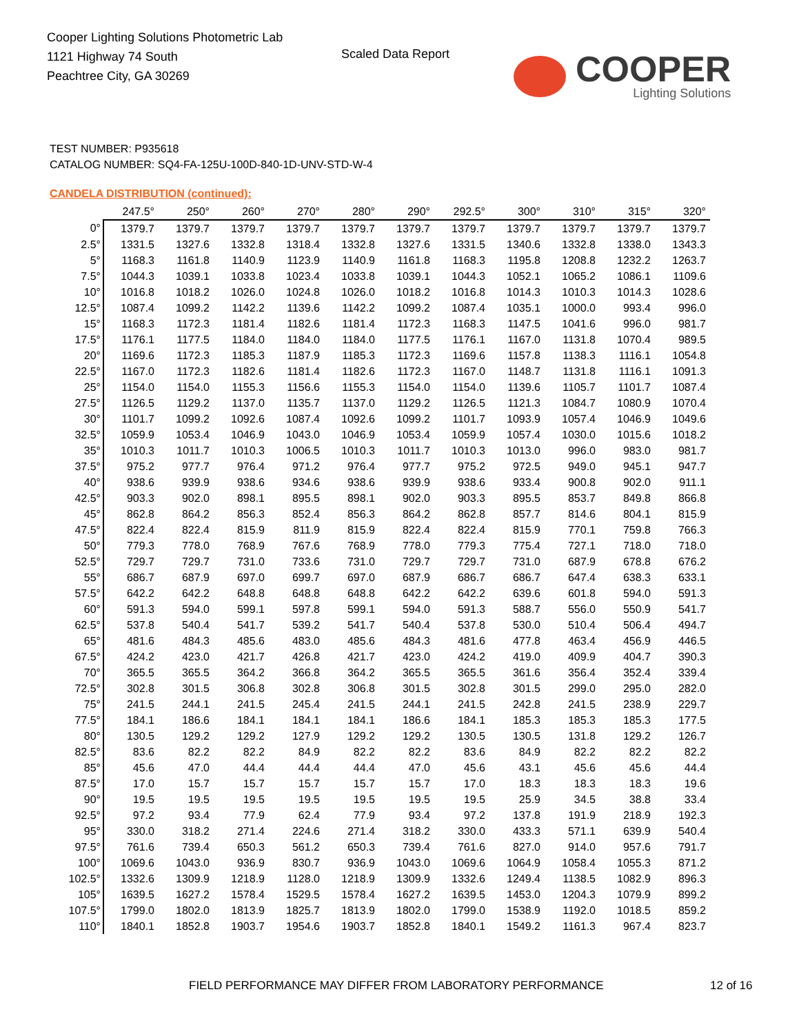Cooper Lighting Solutions Photometric Lab
1121 Highway 74 South
Peachtree City, GA 30269
Scaled Data Report
COOPER
Lighting Solutions
TEST NUMBER: P935618
CATALOG NUMBER: SQ4-FA-125U-100D-840-1D-UNV-STD-W-4
CANDELA DISTRIBUTION (continued):
| | 247.5° | 250° | 260° | 270° | 280° | 290° | 292.5° | 300° | 310° | 315° | 320° |
| --- | --- | --- | --- | --- | --- | --- | --- | --- | --- | --- | --- |
| 0° | 1379.7 | 1379.7 | 1379.7 | 1379.7 | 1379.7 | 1379.7 | 1379.7 | 1379.7 | 1379.7 | 1379.7 | 1379.7 |
| 2.5° | 1331.5 | 1327.6 | 1332.8 | 1318.4 | 1332.8 | 1327.6 | 1331.5 | 1340.6 | 1332.8 | 1338.0 | 1343.3 |
| 5° | 1168.3 | 1161.8 | 1140.9 | 1123.9 | 1140.9 | 1161.8 | 1168.3 | 1195.8 | 1208.8 | 1232.2 | 1263.7 |
| 7.5° | 1044.3 | 1039.1 | 1033.8 | 1023.4 | 1033.8 | 1039.1 | 1044.3 | 1052.1 | 1065.2 | 1086.1 | 1109.6 |
| 10° | 1016.8 | 1018.2 | 1026.0 | 1024.8 | 1026.0 | 1018.2 | 1016.8 | 1014.3 | 1010.3 | 1014.3 | 1028.6 |
| 12.5° | 1087.4 | 1099.2 | 1142.2 | 1139.6 | 1142.2 | 1099.2 | 1087.4 | 1035.1 | 1000.0 | 993.4 | 996.0 |
| 15° | 1168.3 | 1172.3 | 1181.4 | 1182.6 | 1181.4 | 1172.3 | 1168.3 | 1147.5 | 1041.6 | 996.0 | 981.7 |
| 17.5° | 1176.1 | 1177.5 | 1184.0 | 1184.0 | 1184.0 | 1177.5 | 1176.1 | 1167.0 | 1131.8 | 1070.4 | 989.5 |
| 20° | 1169.6 | 1172.3 | 1185.3 | 1187.9 | 1185.3 | 1172.3 | 1169.6 | 1157.8 | 1138.3 | 1116.1 | 1054.8 |
| 22.5° | 1167.0 | 1172.3 | 1182.6 | 1181.4 | 1182.6 | 1172.3 | 1167.0 | 1148.7 | 1131.8 | 1116.1 | 1091.3 |
| 25° | 1154.0 | 1154.0 | 1155.3 | 1156.6 | 1155.3 | 1154.0 | 1154.0 | 1139.6 | 1105.7 | 1101.7 | 1087.4 |
| 27.5° | 1126.5 | 1129.2 | 1137.0 | 1135.7 | 1137.0 | 1129.2 | 1126.5 | 1121.3 | 1084.7 | 1080.9 | 1070.4 |
| 30° | 1101.7 | 1099.2 | 1092.6 | 1087.4 | 1092.6 | 1099.2 | 1101.7 | 1093.9 | 1057.4 | 1046.9 | 1049.6 |
| 32.5° | 1059.9 | 1053.4 | 1046.9 | 1043.0 | 1046.9 | 1053.4 | 1059.9 | 1057.4 | 1030.0 | 1015.6 | 1018.2 |
| 35° | 1010.3 | 1011.7 | 1010.3 | 1006.5 | 1010.3 | 1011.7 | 1010.3 | 1013.0 | 996.0 | 983.0 | 981.7 |
| 37.5° | 975.2 | 977.7 | 976.4 | 971.2 | 976.4 | 977.7 | 975.2 | 972.5 | 949.0 | 945.1 | 947.7 |
| 40° | 938.6 | 939.9 | 938.6 | 934.6 | 938.6 | 939.9 | 938.6 | 933.4 | 900.8 | 902.0 | 911.1 |
| 42.5° | 903.3 | 902.0 | 898.1 | 895.5 | 898.1 | 902.0 | 903.3 | 895.5 | 853.7 | 849.8 | 866.8 |
| 45° | 862.8 | 864.2 | 856.3 | 852.4 | 856.3 | 864.2 | 862.8 | 857.7 | 814.6 | 804.1 | 815.9 |
| 47.5° | 822.4 | 822.4 | 815.9 | 811.9 | 815.9 | 822.4 | 822.4 | 815.9 | 770.1 | 759.8 | 766.3 |
| 50° | 779.3 | 778.0 | 768.9 | 767.6 | 768.9 | 778.0 | 779.3 | 775.4 | 727.1 | 718.0 | 718.0 |
| 52.5° | 729.7 | 729.7 | 731.0 | 733.6 | 731.0 | 729.7 | 729.7 | 731.0 | 687.9 | 678.8 | 676.2 |
| 55° | 686.7 | 687.9 | 697.0 | 699.7 | 697.0 | 687.9 | 686.7 | 686.7 | 647.4 | 638.3 | 633.1 |
| 57.5° | 642.2 | 642.2 | 648.8 | 648.8 | 648.8 | 642.2 | 642.2 | 639.6 | 601.8 | 594.0 | 591.3 |
| 60° | 591.3 | 594.0 | 599.1 | 597.8 | 599.1 | 594.0 | 591.3 | 588.7 | 556.0 | 550.9 | 541.7 |
| 62.5° | 537.8 | 540.4 | 541.7 | 539.2 | 541.7 | 540.4 | 537.8 | 530.0 | 510.4 | 506.4 | 494.7 |
| 65° | 481.6 | 484.3 | 485.6 | 483.0 | 485.6 | 484.3 | 481.6 | 477.8 | 463.4 | 456.9 | 446.5 |
| 67.5° | 424.2 | 423.0 | 421.7 | 426.8 | 421.7 | 423.0 | 424.2 | 419.0 | 409.9 | 404.7 | 390.3 |
| 70° | 365.5 | 365.5 | 364.2 | 366.8 | 364.2 | 365.5 | 365.5 | 361.6 | 356.4 | 352.4 | 339.4 |
| 72.5° | 302.8 | 301.5 | 306.8 | 302.8 | 306.8 | 301.5 | 302.8 | 301.5 | 299.0 | 295.0 | 282.0 |
| 75° | 241.5 | 244.1 | 241.5 | 245.4 | 241.5 | 244.1 | 241.5 | 242.8 | 241.5 | 238.9 | 229.7 |
| 77.5° | 184.1 | 186.6 | 184.1 | 184.1 | 184.1 | 186.6 | 184.1 | 185.3 | 185.3 | 185.3 | 177.5 |
| 80° | 130.5 | 129.2 | 129.2 | 127.9 | 129.2 | 129.2 | 130.5 | 130.5 | 131.8 | 129.2 | 126.7 |
| 82.5° | 83.6 | 82.2 | 82.2 | 84.9 | 82.2 | 82.2 | 83.6 | 84.9 | 82.2 | 82.2 | 82.2 |
| 85° | 45.6 | 47.0 | 44.4 | 44.4 | 44.4 | 47.0 | 45.6 | 43.1 | 45.6 | 45.6 | 44.4 |
| 87.5° | 17.0 | 15.7 | 15.7 | 15.7 | 15.7 | 15.7 | 17.0 | 18.3 | 18.3 | 18.3 | 19.6 |
| 90° | 19.5 | 19.5 | 19.5 | 19.5 | 19.5 | 19.5 | 19.5 | 25.9 | 34.5 | 38.8 | 33.4 |
| 92.5° | 97.2 | 93.4 | 77.9 | 62.4 | 77.9 | 93.4 | 97.2 | 137.8 | 191.9 | 218.9 | 192.3 |
| 95° | 330.0 | 318.2 | 271.4 | 224.6 | 271.4 | 318.2 | 330.0 | 433.3 | 571.1 | 639.9 | 540.4 |
| 97.5° | 761.6 | 739.4 | 650.3 | 561.2 | 650.3 | 739.4 | 761.6 | 827.0 | 914.0 | 957.6 | 791.7 |
| 100° | 1069.6 | 1043.0 | 936.9 | 830.7 | 936.9 | 1043.0 | 1069.6 | 1064.9 | 1058.4 | 1055.3 | 871.2 |
| 102.5° | 1332.6 | 1309.9 | 1218.9 | 1128.0 | 1218.9 | 1309.9 | 1332.6 | 1249.4 | 1138.5 | 1082.9 | 896.3 |
| 105° | 1639.5 | 1627.2 | 1578.4 | 1529.5 | 1578.4 | 1627.2 | 1639.5 | 1453.0 | 1204.3 | 1079.9 | 899.2 |
| 107.5° | 1799.0 | 1802.0 | 1813.9 | 1825.7 | 1813.9 | 1802.0 | 1799.0 | 1538.9 | 1192.0 | 1018.5 | 859.2 |
| 110° | 1840.1 | 1852.8 | 1903.7 | 1954.6 | 1903.7 | 1852.8 | 1840.1 | 1549.2 | 1161.3 | 967.4 | 823.7 |
FIELD PERFORMANCE MAY DIFFER FROM LABORATORY PERFORMANCE
12 of 16